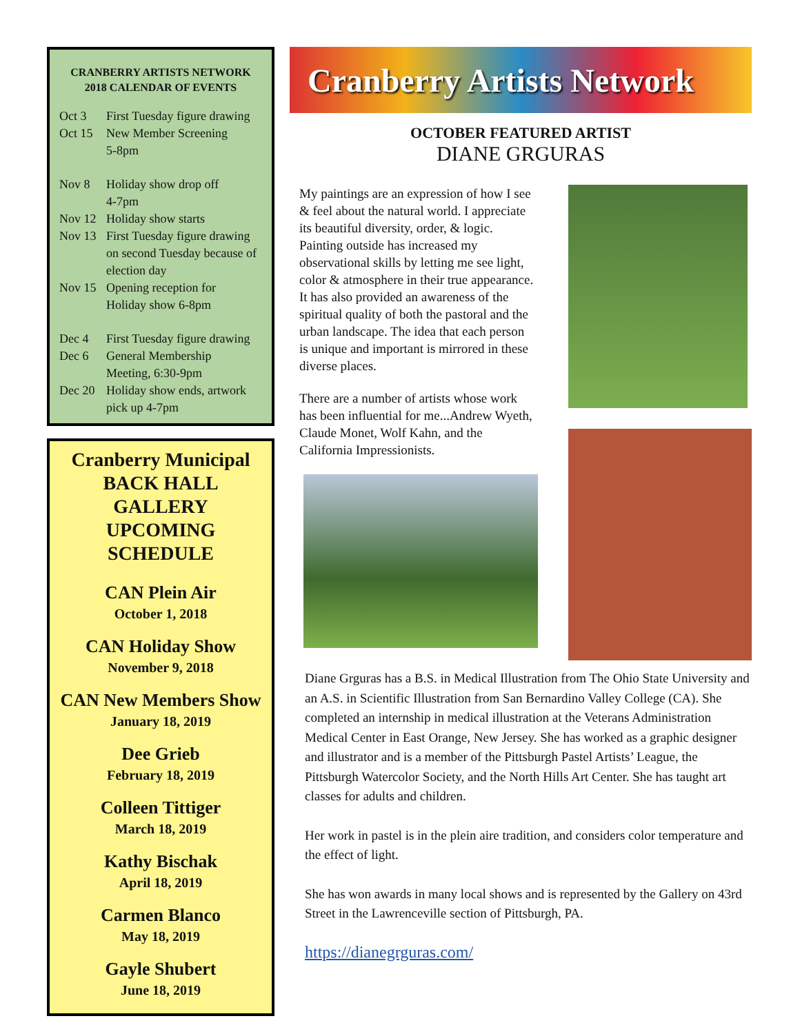CRANBERRY ARTISTS NETWORK
2018 CALENDAR OF EVENTS
Oct 3 First Tuesday figure drawing
Oct 15 New Member Screening
5-8pm
Nov 8 Holiday show drop off
4-7pm
Nov 12 Holiday show starts
Nov 13 First Tuesday figure drawing on second Tuesday because of election day
Nov 15 Opening reception for
Holiday show 6-8pm
Dec 4 First Tuesday figure drawing
Dec 6 General Membership
Meeting, 6:30-9pm
Dec 20 Holiday show ends, artwork pick up 4-7pm
Cranberry Municipal
BACK HALL GALLERY
UPCOMING SCHEDULE
CAN Plein Air
October 1, 2018
CAN Holiday Show
November 9, 2018
CAN New Members Show
January 18, 2019
Dee Grieb
February 18, 2019
Colleen Tittiger
March 18, 2019
Kathy Bischak
April 18, 2019
Carmen Blanco
May 18, 2019
Gayle Shubert
June 18, 2019
Cranberry Artists Network
OCTOBER FEATURED ARTIST
DIANE GRGURAS
My paintings are an expression of how I see & feel about the natural world. I appreciate its beautiful diversity, order, & logic. Painting outside has increased my observational skills by letting me see light, color & atmosphere in their true appearance. It has also provided an awareness of the spiritual quality of both the pastoral and the urban landscape. The idea that each person is unique and important is mirrored in these diverse places.
There are a number of artists whose work has been influential for me...Andrew Wyeth, Claude Monet, Wolf Kahn, and the California Impressionists.
Diane Grguras has a B.S. in Medical Illustration from The Ohio State University and an A.S. in Scientific Illustration from San Bernardino Valley College (CA). She completed an internship in medical illustration at the Veterans Administration Medical Center in East Orange, New Jersey. She has worked as a graphic designer and illustrator and is a member of the Pittsburgh Pastel Artists’ League, the Pittsburgh Watercolor Society, and the North Hills Art Center. She has taught art classes for adults and children.
Her work in pastel is in the plein aire tradition, and considers color temperature and the effect of light.
She has won awards in many local shows and is represented by the Gallery on 43rd Street in the Lawrenceville section of Pittsburgh, PA.
https://dianegrguras.com/